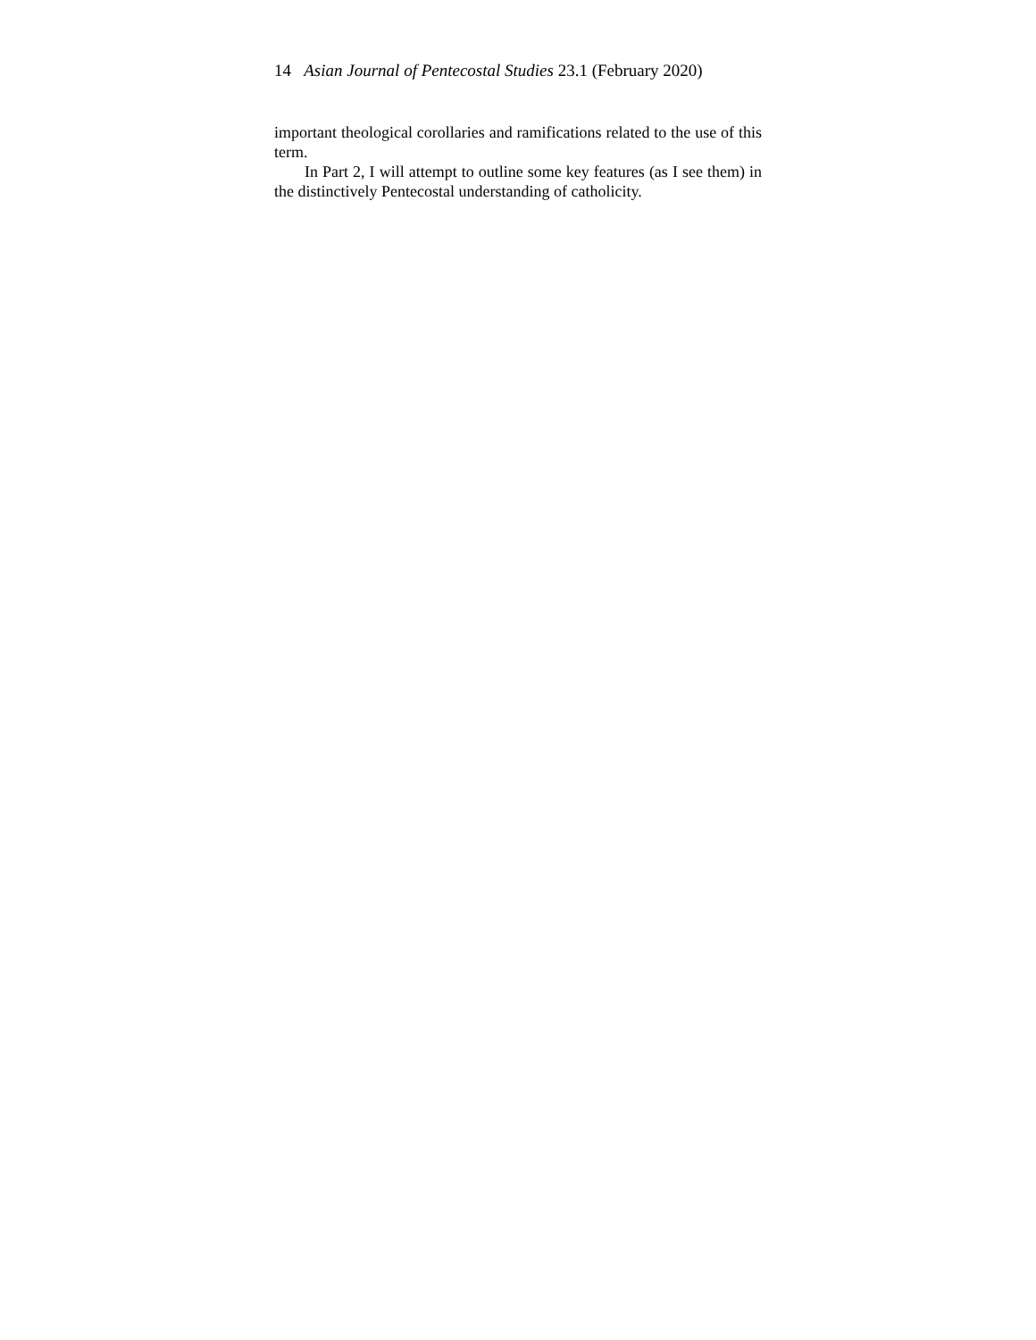14 Asian Journal of Pentecostal Studies 23.1 (February 2020)
important theological corollaries and ramifications related to the use of this term.
In Part 2, I will attempt to outline some key features (as I see them) in the distinctively Pentecostal understanding of catholicity.